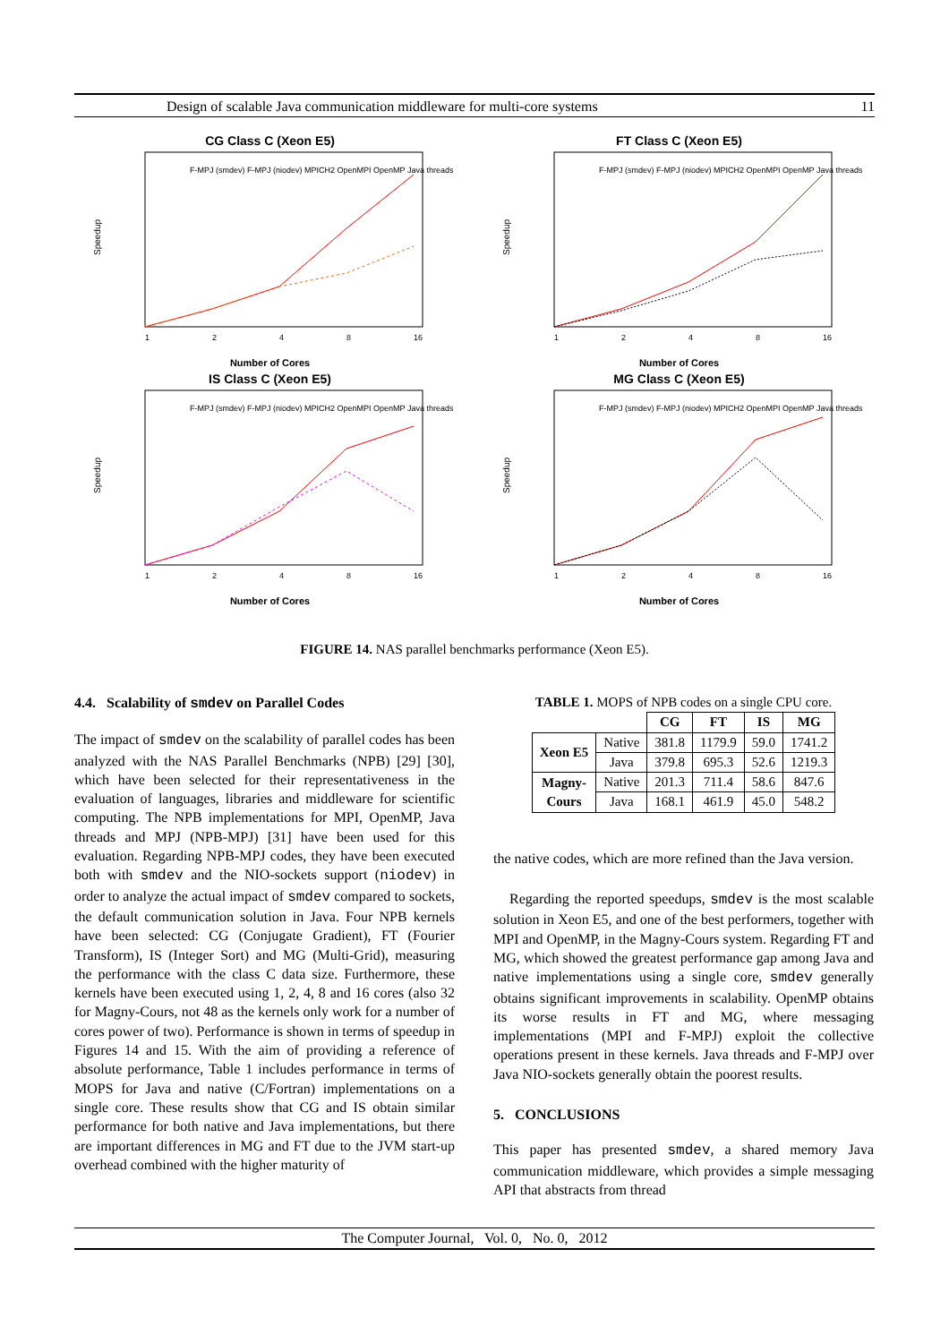Design of scalable Java communication middleware for multi-core systems 11
CG Class C (Xeon E5)
Speedup
F-MPJ (smdev) F-MPJ (niodev) MPICH2 OpenMPI OpenMP Java threads
1
2
4
8
16
Number of Cores
FT Class C (Xeon E5)
Speedup
F-MPJ (smdev) F-MPJ (niodev) MPICH2 OpenMPI OpenMP Java threads
1
2
4
8
16
Number of Cores
IS Class C (Xeon E5)
Speedup
F-MPJ (smdev) F-MPJ (niodev) MPICH2 OpenMPI OpenMP Java threads
1
2
4
8
16
Number of Cores
MG Class C (Xeon E5)
Speedup
F-MPJ (smdev) F-MPJ (niodev) MPICH2 OpenMPI OpenMP Java threads
1
2
4
8
16
Number of Cores
FIGURE 14. NAS parallel benchmarks performance (Xeon E5).
4.4. Scalability of smdev on Parallel Codes
The impact of smdev on the scalability of parallel codes has been analyzed with the NAS Parallel Benchmarks (NPB) [29] [30], which have been selected for their representativeness in the evaluation of languages, libraries and middleware for scientific computing. The NPB implementations for MPI, OpenMP, Java threads and MPJ (NPB-MPJ) [31] have been used for this evaluation. Regarding NPB-MPJ codes, they have been executed both with smdev and the NIO-sockets support (niodev) in order to analyze the actual impact of smdev compared to sockets, the default communication solution in Java. Four NPB kernels have been selected: CG (Conjugate Gradient), FT (Fourier Transform), IS (Integer Sort) and MG (Multi-Grid), measuring the performance with the class C data size. Furthermore, these kernels have been executed using 1, 2, 4, 8 and 16 cores (also 32 for Magny-Cours, not 48 as the kernels only work for a number of cores power of two). Performance is shown in terms of speedup in Figures 14 and 15. With the aim of providing a reference of absolute performance, Table 1 includes performance in terms of MOPS for Java and native (C/Fortran) implementations on a single core. These results show that CG and IS obtain similar performance for both native and Java implementations, but there are important differences in MG and FT due to the JVM start-up overhead combined with the higher maturity of
TABLE 1. MOPS of NPB codes on a single CPU core.
| | | CG | FT | IS | MG |
| --- | --- | --- | --- | --- | --- |
| Xeon E5 | Native | 381.8 | 1179.9 | 59.0 | 1741.2 |
| | Java | 379.8 | 695.3 | 52.6 | 1219.3 |
| Magny- Cours | Native | 201.3 | 711.4 | 58.6 | 847.6 |
| | Java | 168.1 | 461.9 | 45.0 | 548.2 |
the native codes, which are more refined than the Java version.
Regarding the reported speedups, smdev is the most scalable solution in Xeon E5, and one of the best performers, together with MPI and OpenMP, in the Magny-Cours system. Regarding FT and MG, which showed the greatest performance gap among Java and native implementations using a single core, smdev generally obtains significant improvements in scalability. OpenMP obtains its worse results in FT and MG, where messaging implementations (MPI and F-MPJ) exploit the collective operations present in these kernels. Java threads and F-MPJ over Java NIO-sockets generally obtain the poorest results.
5. CONCLUSIONS
This paper has presented smdev, a shared memory Java communication middleware, which provides a simple messaging API that abstracts from thread
The Computer Journal, Vol. 0, No. 0, 2012